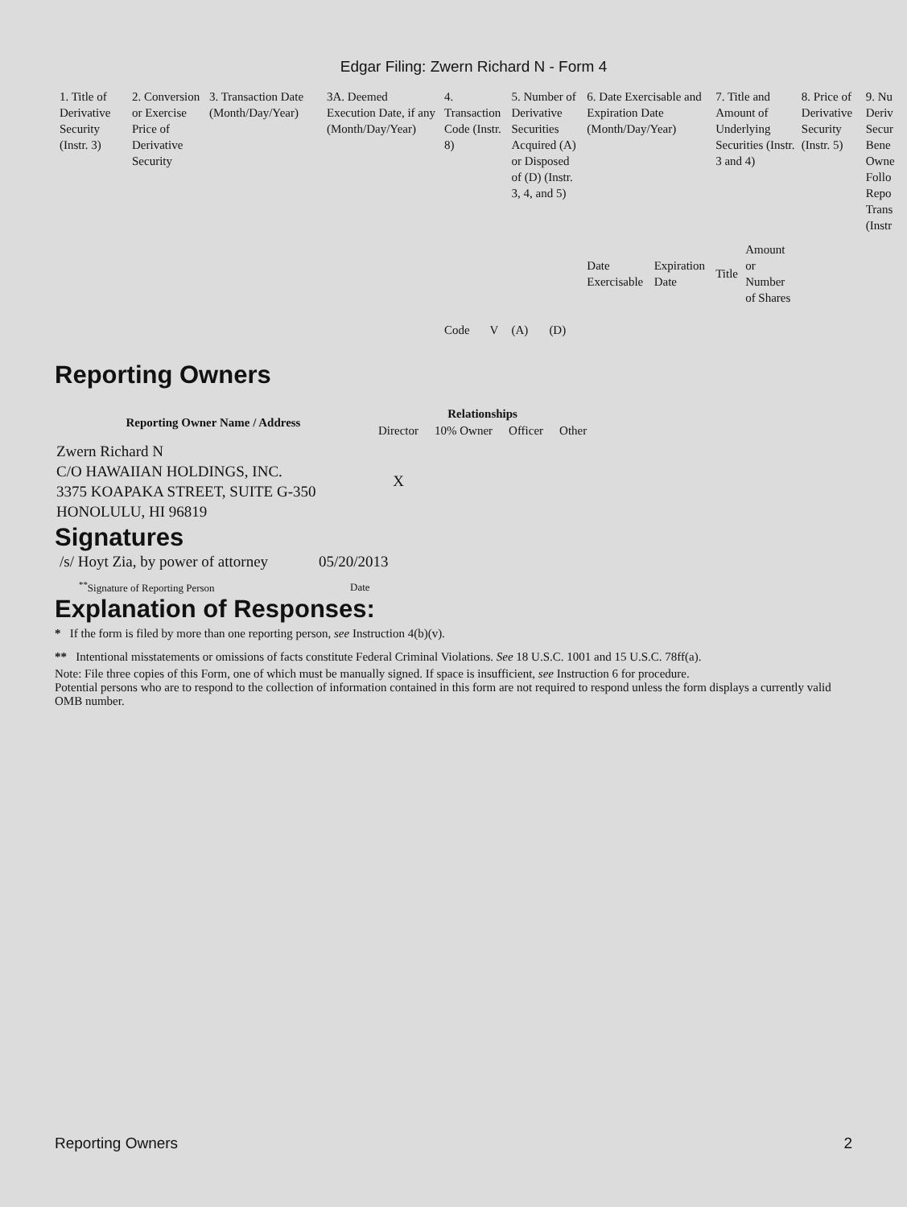Edgar Filing: Zwern Richard N - Form 4
| 1. Title of Derivative Security (Instr. 3) | 2. Conversion or Exercise Price of Derivative Security | 3. Transaction Date (Month/Day/Year) | 3A. Deemed Execution Date, if any (Month/Day/Year) | 4. Transaction Code (Instr. 8) | | 5. Number of Derivative Securities Acquired (A) or Disposed of (D) (Instr. 3, 4, and 5) | | 6. Date Exercisable and Expiration Date (Month/Day/Year) | | 7. Title and Amount of Underlying Securities (Instr. 3 and 4) | | 8. Price of Derivative Security (Instr. 5) | 9. Nu Deriv Secur Bene Owne Follo Repo Trans (Instr |
| | | | | Code | V | (A) | (D) | Date Exercisable | Expiration Date | Title | Amount or Number of Shares | | |
Reporting Owners
| Reporting Owner Name / Address | Relationships | | | |
| --- | --- | --- | --- | --- |
| | Director | 10% Owner | Officer | Other |
| Zwern Richard N C/O HAWAIIAN HOLDINGS, INC. 3375 KOAPAKA STREET, SUITE G-350 HONOLULU, HI 96819 | X | | | |
Signatures
| /s/ Hoyt Zia, by power of attorney | 05/20/2013 |
| <sup>**</sup> Signature of Reporting Person | Date |
Explanation of Responses:
* If the form is filed by more than one reporting person, see Instruction 4(b)(v).
** Intentional misstatements or omissions of facts constitute Federal Criminal Violations. See 18 U.S.C. 1001 and 15 U.S.C. 78ff(a).
Note: File three copies of this Form, one of which must be manually signed. If space is insufficient, see Instruction 6 for procedure.
Potential persons who are to respond to the collection of information contained in this form are not required to respond unless the form displays a currently valid OMB number.
Reporting Owners 2